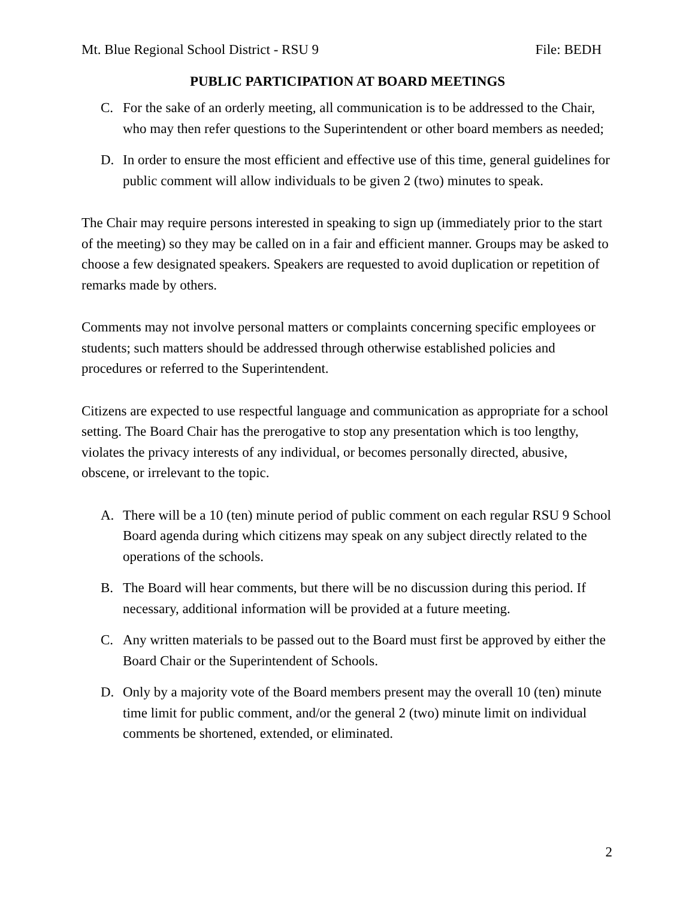Mt. Blue Regional School District - RSU 9 File: BEDH
PUBLIC PARTICIPATION AT BOARD MEETINGS
C. For the sake of an orderly meeting, all communication is to be addressed to the Chair, who may then refer questions to the Superintendent or other board members as needed;
D. In order to ensure the most efficient and effective use of this time, general guidelines for public comment will allow individuals to be given 2 (two) minutes to speak.
The Chair may require persons interested in speaking to sign up (immediately prior to the start of the meeting) so they may be called on in a fair and efficient manner. Groups may be asked to choose a few designated speakers. Speakers are requested to avoid duplication or repetition of remarks made by others.
Comments may not involve personal matters or complaints concerning specific employees or students; such matters should be addressed through otherwise established policies and procedures or referred to the Superintendent.
Citizens are expected to use respectful language and communication as appropriate for a school setting. The Board Chair has the prerogative to stop any presentation which is too lengthy, violates the privacy interests of any individual, or becomes personally directed, abusive, obscene, or irrelevant to the topic.
A. There will be a 10 (ten) minute period of public comment on each regular RSU 9 School Board agenda during which citizens may speak on any subject directly related to the operations of the schools.
B. The Board will hear comments, but there will be no discussion during this period. If necessary, additional information will be provided at a future meeting.
C. Any written materials to be passed out to the Board must first be approved by either the Board Chair or the Superintendent of Schools.
D. Only by a majority vote of the Board members present may the overall 10 (ten) minute time limit for public comment, and/or the general 2 (two) minute limit on individual comments be shortened, extended, or eliminated.
2